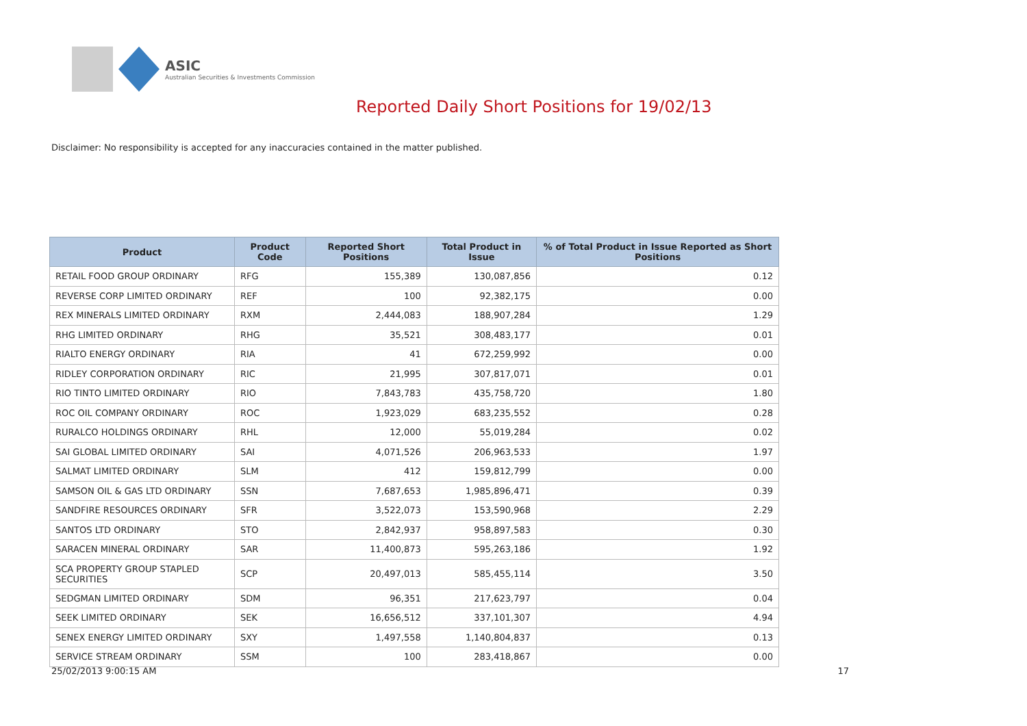ASIC
Australian Securities & Investments Commission
Reported Daily Short Positions for 19/02/13
Disclaimer: No responsibility is accepted for any inaccuracies contained in the matter published.
| Product | Product Code | Reported Short Positions | Total Product in Issue | % of Total Product in Issue Reported as Short Positions |
| --- | --- | --- | --- | --- |
| RETAIL FOOD GROUP ORDINARY | RFG | 155,389 | 130,087,856 | 0.12 |
| REVERSE CORP LIMITED ORDINARY | REF | 100 | 92,382,175 | 0.00 |
| REX MINERALS LIMITED ORDINARY | RXM | 2,444,083 | 188,907,284 | 1.29 |
| RHG LIMITED ORDINARY | RHG | 35,521 | 308,483,177 | 0.01 |
| RIALTO ENERGY ORDINARY | RIA | 41 | 672,259,992 | 0.00 |
| RIDLEY CORPORATION ORDINARY | RIC | 21,995 | 307,817,071 | 0.01 |
| RIO TINTO LIMITED ORDINARY | RIO | 7,843,783 | 435,758,720 | 1.80 |
| ROC OIL COMPANY ORDINARY | ROC | 1,923,029 | 683,235,552 | 0.28 |
| RURALCO HOLDINGS ORDINARY | RHL | 12,000 | 55,019,284 | 0.02 |
| SAI GLOBAL LIMITED ORDINARY | SAI | 4,071,526 | 206,963,533 | 1.97 |
| SALMAT LIMITED ORDINARY | SLM | 412 | 159,812,799 | 0.00 |
| SAMSON OIL & GAS LTD ORDINARY | SSN | 7,687,653 | 1,985,896,471 | 0.39 |
| SANDFIRE RESOURCES ORDINARY | SFR | 3,522,073 | 153,590,968 | 2.29 |
| SANTOS LTD ORDINARY | STO | 2,842,937 | 958,897,583 | 0.30 |
| SARACEN MINERAL ORDINARY | SAR | 11,400,873 | 595,263,186 | 1.92 |
| SCA PROPERTY GROUP STAPLED SECURITIES | SCP | 20,497,013 | 585,455,114 | 3.50 |
| SEDGMAN LIMITED ORDINARY | SDM | 96,351 | 217,623,797 | 0.04 |
| SEEK LIMITED ORDINARY | SEK | 16,656,512 | 337,101,307 | 4.94 |
| SENEX ENERGY LIMITED ORDINARY | SXY | 1,497,558 | 1,140,804,837 | 0.13 |
| SERVICE STREAM ORDINARY | SSM | 100 | 283,418,867 | 0.00 |
25/02/2013 9:00:15 AM 17